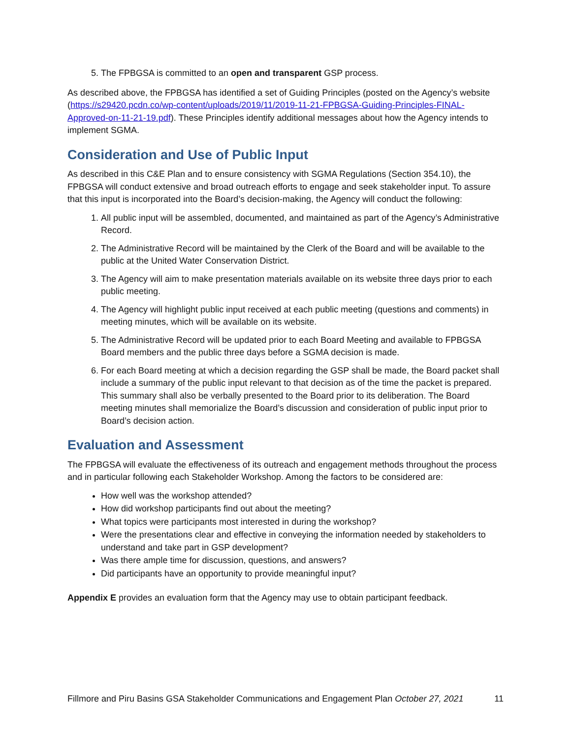5. The FPBGSA is committed to an open and transparent GSP process.
As described above, the FPBGSA has identified a set of Guiding Principles (posted on the Agency’s website (https://s29420.pcdn.co/wp-content/uploads/2019/11/2019-11-21-FPBGSA-Guiding-Principles-FINAL-Approved-on-11-21-19.pdf). These Principles identify additional messages about how the Agency intends to implement SGMA.
Consideration and Use of Public Input
As described in this C&E Plan and to ensure consistency with SGMA Regulations (Section 354.10), the FPBGSA will conduct extensive and broad outreach efforts to engage and seek stakeholder input. To assure that this input is incorporated into the Board’s decision-making, the Agency will conduct the following:
1. All public input will be assembled, documented, and maintained as part of the Agency’s Administrative Record.
2. The Administrative Record will be maintained by the Clerk of the Board and will be available to the public at the United Water Conservation District.
3. The Agency will aim to make presentation materials available on its website three days prior to each public meeting.
4. The Agency will highlight public input received at each public meeting (questions and comments) in meeting minutes, which will be available on its website.
5. The Administrative Record will be updated prior to each Board Meeting and available to FPBGSA Board members and the public three days before a SGMA decision is made.
6. For each Board meeting at which a decision regarding the GSP shall be made, the Board packet shall include a summary of the public input relevant to that decision as of the time the packet is prepared. This summary shall also be verbally presented to the Board prior to its deliberation. The Board meeting minutes shall memorialize the Board’s discussion and consideration of public input prior to Board’s decision action.
Evaluation and Assessment
The FPBGSA will evaluate the effectiveness of its outreach and engagement methods throughout the process and in particular following each Stakeholder Workshop. Among the factors to be considered are:
How well was the workshop attended?
How did workshop participants find out about the meeting?
What topics were participants most interested in during the workshop?
Were the presentations clear and effective in conveying the information needed by stakeholders to understand and take part in GSP development?
Was there ample time for discussion, questions, and answers?
Did participants have an opportunity to provide meaningful input?
Appendix E provides an evaluation form that the Agency may use to obtain participant feedback.
Fillmore and Piru Basins GSA Stakeholder Communications and Engagement Plan October 27, 2021 11